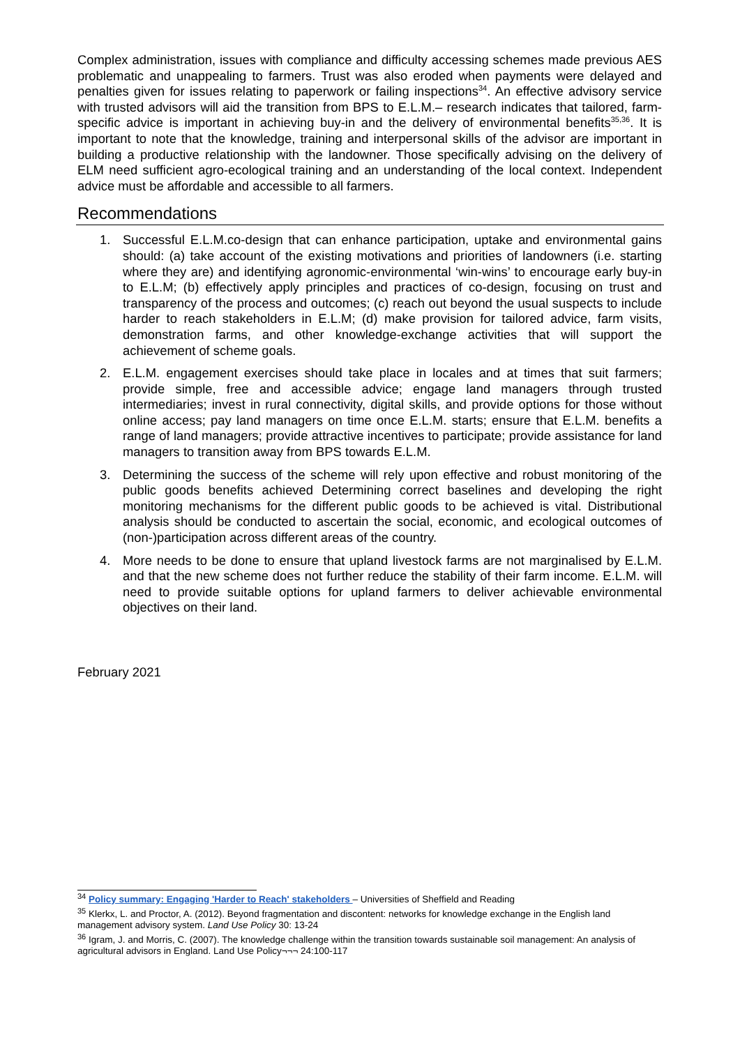Complex administration, issues with compliance and difficulty accessing schemes made previous AES problematic and unappealing to farmers. Trust was also eroded when payments were delayed and penalties given for issues relating to paperwork or failing inspections<sup>34</sup>. An effective advisory service with trusted advisors will aid the transition from BPS to E.L.M.– research indicates that tailored, farm-specific advice is important in achieving buy-in and the delivery of environmental benefits<sup>35,36</sup>. It is important to note that the knowledge, training and interpersonal skills of the advisor are important in building a productive relationship with the landowner. Those specifically advising on the delivery of ELM need sufficient agro-ecological training and an understanding of the local context. Independent advice must be affordable and accessible to all farmers.
Recommendations
1. Successful E.L.M.co-design that can enhance participation, uptake and environmental gains should: (a) take account of the existing motivations and priorities of landowners (i.e. starting where they are) and identifying agronomic-environmental ‘win-wins’ to encourage early buy-in to E.L.M; (b) effectively apply principles and practices of co-design, focusing on trust and transparency of the process and outcomes; (c) reach out beyond the usual suspects to include harder to reach stakeholders in E.L.M; (d) make provision for tailored advice, farm visits, demonstration farms, and other knowledge-exchange activities that will support the achievement of scheme goals.
2. E.L.M. engagement exercises should take place in locales and at times that suit farmers; provide simple, free and accessible advice; engage land managers through trusted intermediaries; invest in rural connectivity, digital skills, and provide options for those without online access; pay land managers on time once E.L.M. starts; ensure that E.L.M. benefits a range of land managers; provide attractive incentives to participate; provide assistance for land managers to transition away from BPS towards E.L.M.
3. Determining the success of the scheme will rely upon effective and robust monitoring of the public goods benefits achieved Determining correct baselines and developing the right monitoring mechanisms for the different public goods to be achieved is vital. Distributional analysis should be conducted to ascertain the social, economic, and ecological outcomes of (non-)participation across different areas of the country.
4. More needs to be done to ensure that upland livestock farms are not marginalised by E.L.M. and that the new scheme does not further reduce the stability of their farm income. E.L.M. will need to provide suitable options for upland farmers to deliver achievable environmental objectives on their land.
February 2021
<sup>34</sup> Policy summary: Engaging 'Harder to Reach' stakeholders – Universities of Sheffield and Reading
<sup>35</sup> Klerkx, L. and Proctor, A. (2012). Beyond fragmentation and discontent: networks for knowledge exchange in the English land management advisory system. Land Use Policy 30: 13-24
<sup>36</sup> Igram, J. and Morris, C. (2007). The knowledge challenge within the transition towards sustainable soil management: An analysis of agricultural advisors in England. Land Use Policy¬¬¬ 24:100-117